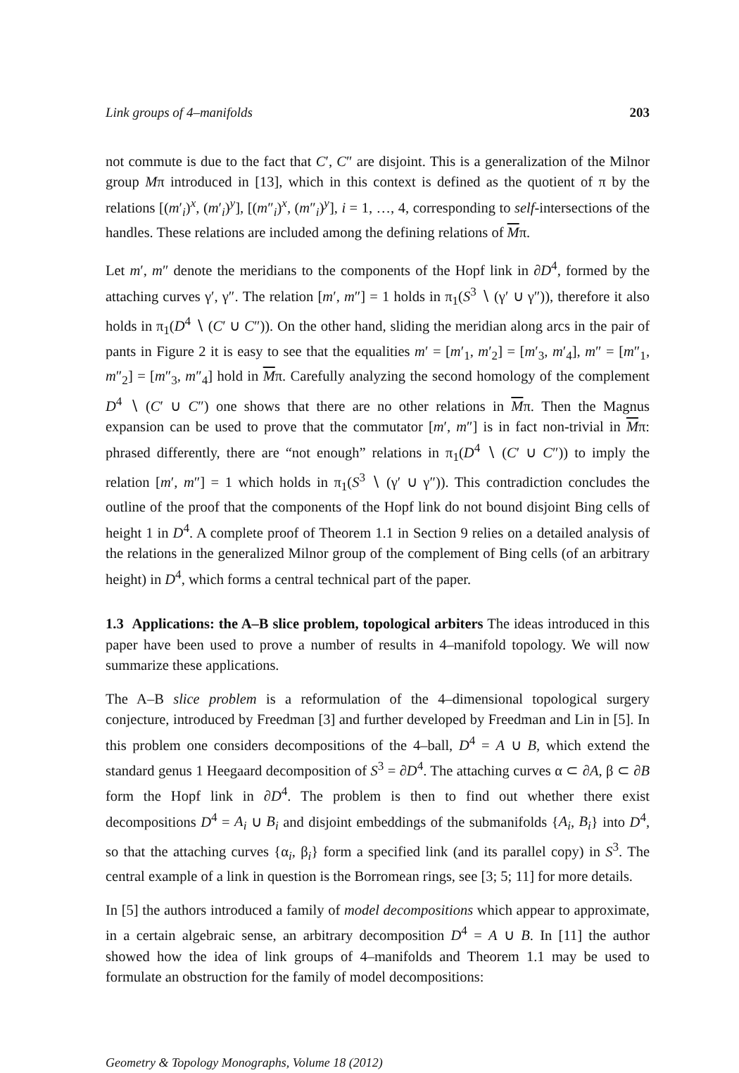Link groups of 4–manifolds 203
not commute is due to the fact that C′, C″ are disjoint. This is a generalization of the Milnor group Mπ introduced in [13], which in this context is defined as the quotient of π by the relations [(m′<sub>i</sub>)<sup>x</sup>, (m′<sub>i</sub>)<sup>y</sup>], [(m″<sub>i</sub>)<sup>x</sup>, (m″<sub>i</sub>)<sup>y</sup>], i = 1, …, 4, corresponding to self-intersections of the handles. These relations are included among the defining relations of Mπ.
Let m′, m″ denote the meridians to the components of the Hopf link in ∂D<sup>4</sup>, formed by the attaching curves γ′, γ″. The relation [m′, m″] = 1 holds in π<sub>1</sub>(S<sup>3</sup> ∖ (γ′ ∪ γ″)), therefore it also holds in π<sub>1</sub>(D<sup>4</sup> ∖ (C′ ∪ C″)). On the other hand, sliding the meridian along arcs in the pair of pants in Figure 2 it is easy to see that the equalities m′ = [m′<sub>1</sub>, m′<sub>2</sub>] = [m′<sub>3</sub>, m′<sub>4</sub>], m″ = [m″<sub>1</sub>, m″<sub>2</sub>] = [m″<sub>3</sub>, m″<sub>4</sub>] hold in Mπ. Carefully analyzing the second homology of the complement D<sup>4</sup> ∖ (C′ ∪ C″) one shows that there are no other relations in Mπ. Then the Magnus expansion can be used to prove that the commutator [m′, m″] is in fact non-trivial in Mπ: phrased differently, there are “not enough” relations in π<sub>1</sub>(D<sup>4</sup> ∖ (C′ ∪ C″)) to imply the relation [m′, m″] = 1 which holds in π<sub>1</sub>(S<sup>3</sup> ∖ (γ′ ∪ γ″)). This contradiction concludes the outline of the proof that the components of the Hopf link do not bound disjoint Bing cells of height 1 in D<sup>4</sup>. A complete proof of Theorem 1.1 in Section 9 relies on a detailed analysis of the relations in the generalized Milnor group of the complement of Bing cells (of an arbitrary height) in D<sup>4</sup>, which forms a central technical part of the paper.
1.3 Applications: the A–B slice problem, topological arbiters The ideas introduced in this paper have been used to prove a number of results in 4–manifold topology. We will now summarize these applications.
The A–B slice problem is a reformulation of the 4–dimensional topological surgery conjecture, introduced by Freedman [3] and further developed by Freedman and Lin in [5]. In this problem one considers decompositions of the 4–ball, D<sup>4</sup> = A ∪ B, which extend the standard genus 1 Heegaard decomposition of S<sup>3</sup> = ∂D<sup>4</sup>. The attaching curves α ⊂ ∂A, β ⊂ ∂B form the Hopf link in ∂D<sup>4</sup>. The problem is then to find out whether there exist decompositions D<sup>4</sup> = A<sub>i</sub> ∪ B<sub>i</sub> and disjoint embeddings of the submanifolds {A<sub>i</sub>, B<sub>i</sub>} into D<sup>4</sup>, so that the attaching curves {α<sub>i</sub>, β<sub>i</sub>} form a specified link (and its parallel copy) in S<sup>3</sup>. The central example of a link in question is the Borromean rings, see [3; 5; 11] for more details.
In [5] the authors introduced a family of model decompositions which appear to approximate, in a certain algebraic sense, an arbitrary decomposition D<sup>4</sup> = A ∪ B. In [11] the author showed how the idea of link groups of 4–manifolds and Theorem 1.1 may be used to formulate an obstruction for the family of model decompositions:
Geometry & Topology Monographs, Volume 18 (2012)